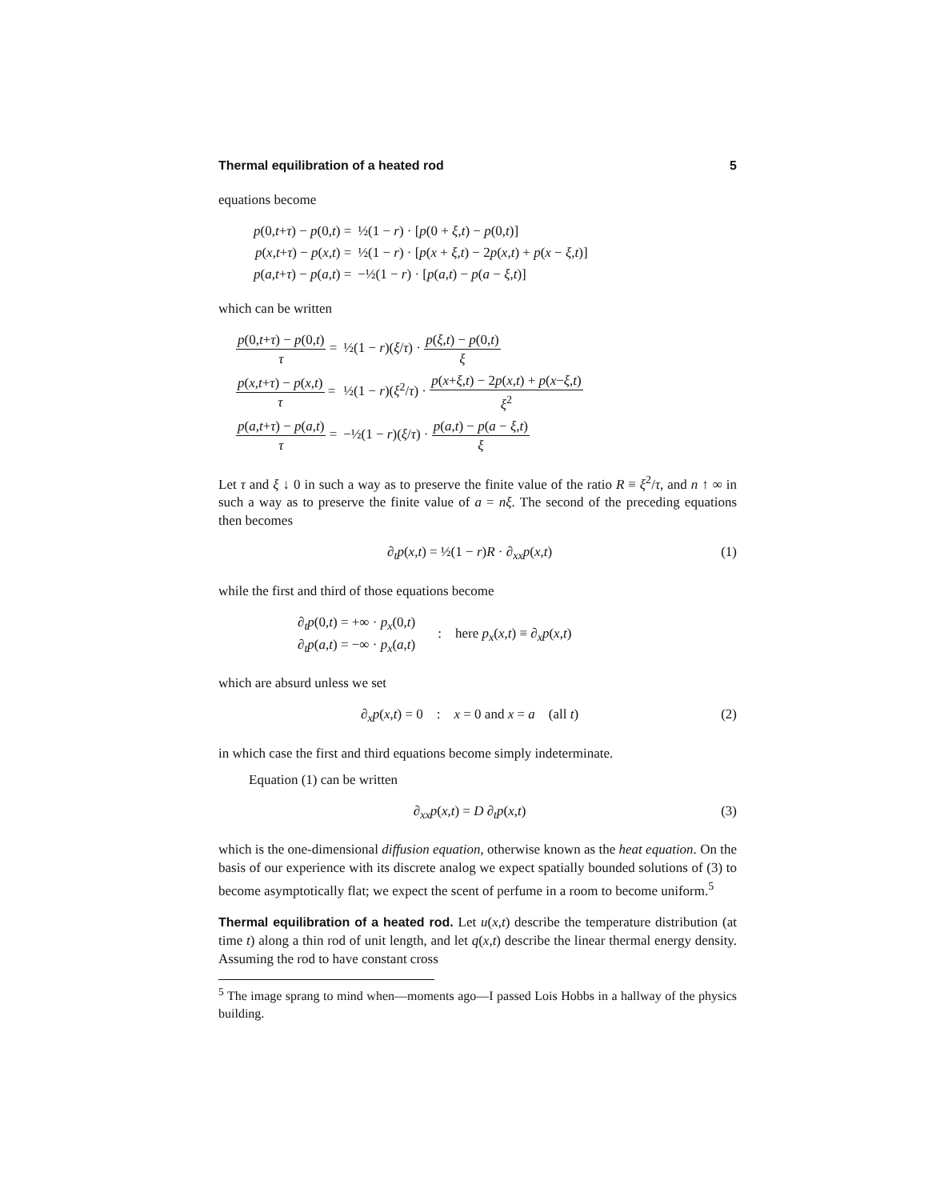Thermal equilibration of a heated rod 5
equations become
| p (0, t + τ ) − p (0, t ) = | ½(1 − r ) · [ p (0 + ξ , t ) − p (0, t )] |
| p ( x , t + τ ) − p ( x , t ) = | ½(1 − r ) · [ p ( x + ξ , t ) − 2 p ( x , t ) + p ( x − ξ , t )] |
| p ( a , t + τ ) − p ( a , t ) = | −½(1 − r ) · [ p ( a , t ) − p ( a − ξ , t )] |
which can be written
| p (0, t + τ ) − p (0, t ) τ = | ½(1 − r )( ξ / τ ) · p ( ξ , t ) − p (0, t ) ξ |
| p ( x , t + τ ) − p ( x , t ) τ = | ½(1 − r )( ξ<sup>2</sup>/ τ ) · p ( x + ξ , t ) − 2 p ( x , t ) + p ( x − ξ , t ) ξ<sup>2</sup> |
| p ( a , t + τ ) − p ( a , t ) τ = | −½(1 − r )( ξ / τ ) · p ( a , t ) − p ( a − ξ , t ) ξ |
Let τ and ξ ↓ 0 in such a way as to preserve the finite value of the ratio R ≡ ξ<sup>2</sup>/τ, and n ↑ ∞ in such a way as to preserve the finite value of a = nξ. The second of the preceding equations then becomes
∂<sub>t</sub>p(x,t) = ½(1 − r)R · ∂<sub>xx</sub>p(x,t) (1)
while the first and third of those equations become
| ∂<sub>t</sub> p (0, t ) = +∞ · p<sub>x</sub>(0, t ) ∂<sub>t</sub> p ( a , t ) = −∞ · p<sub>x</sub>( a , t ) | : here p<sub>x</sub>( x , t ) ≡ ∂<sub>x</sub> p ( x , t ) |
which are absurd unless we set
∂<sub>x</sub>p(x,t) = 0 : x = 0 and x = a (all t) (2)
in which case the first and third equations become simply indeterminate.
Equation (1) can be written
∂<sub>xx</sub>p(x,t) = D ∂<sub>t</sub>p(x,t) (3)
which is the one-dimensional diffusion equation, otherwise known as the heat equation. On the basis of our experience with its discrete analog we expect spatially bounded solutions of (3) to become asymptotically flat; we expect the scent of perfume in a room to become uniform.<sup>5</sup>
Thermal equilibration of a heated rod. Let u(x,t) describe the temperature distribution (at time t) along a thin rod of unit length, and let q(x,t) describe the linear thermal energy density. Assuming the rod to have constant cross
<sup>5</sup> The image sprang to mind when—moments ago—I passed Lois Hobbs in a hallway of the physics building.